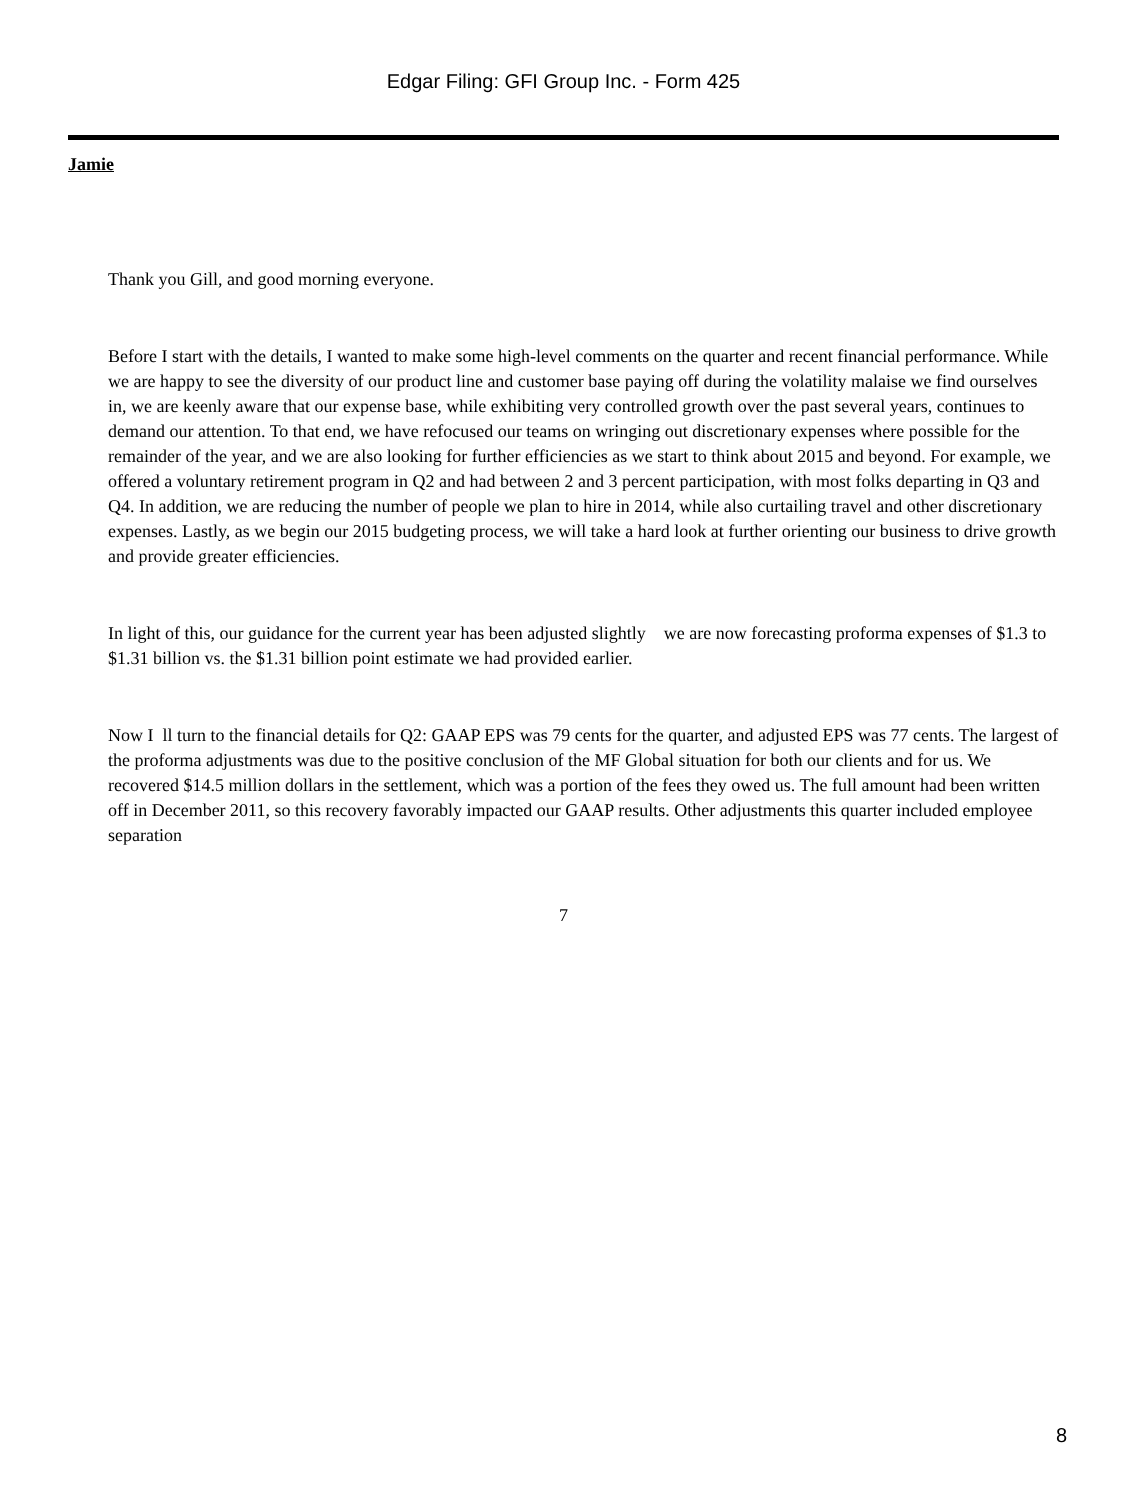Edgar Filing: GFI Group Inc. - Form 425
Jamie
Thank you Gill, and good morning everyone.
Before I start with the details, I wanted to make some high-level comments on the quarter and recent financial performance. While we are happy to see the diversity of our product line and customer base paying off during the volatility malaise we find ourselves in, we are keenly aware that our expense base, while exhibiting very controlled growth over the past several years, continues to demand our attention. To that end, we have refocused our teams on wringing out discretionary expenses where possible for the remainder of the year, and we are also looking for further efficiencies as we start to think about 2015 and beyond. For example, we offered a voluntary retirement program in Q2 and had between 2 and 3 percent participation, with most folks departing in Q3 and Q4. In addition, we are reducing the number of people we plan to hire in 2014, while also curtailing travel and other discretionary expenses. Lastly, as we begin our 2015 budgeting process, we will take a hard look at further orienting our business to drive growth and provide greater efficiencies.
In light of this, our guidance for the current year has been adjusted slightly we are now forecasting proforma expenses of $1.3 to $1.31 billion vs. the $1.31 billion point estimate we had provided earlier.
Now I ll turn to the financial details for Q2: GAAP EPS was 79 cents for the quarter, and adjusted EPS was 77 cents. The largest of the proforma adjustments was due to the positive conclusion of the MF Global situation for both our clients and for us. We recovered $14.5 million dollars in the settlement, which was a portion of the fees they owed us. The full amount had been written off in December 2011, so this recovery favorably impacted our GAAP results. Other adjustments this quarter included employee separation
7
8